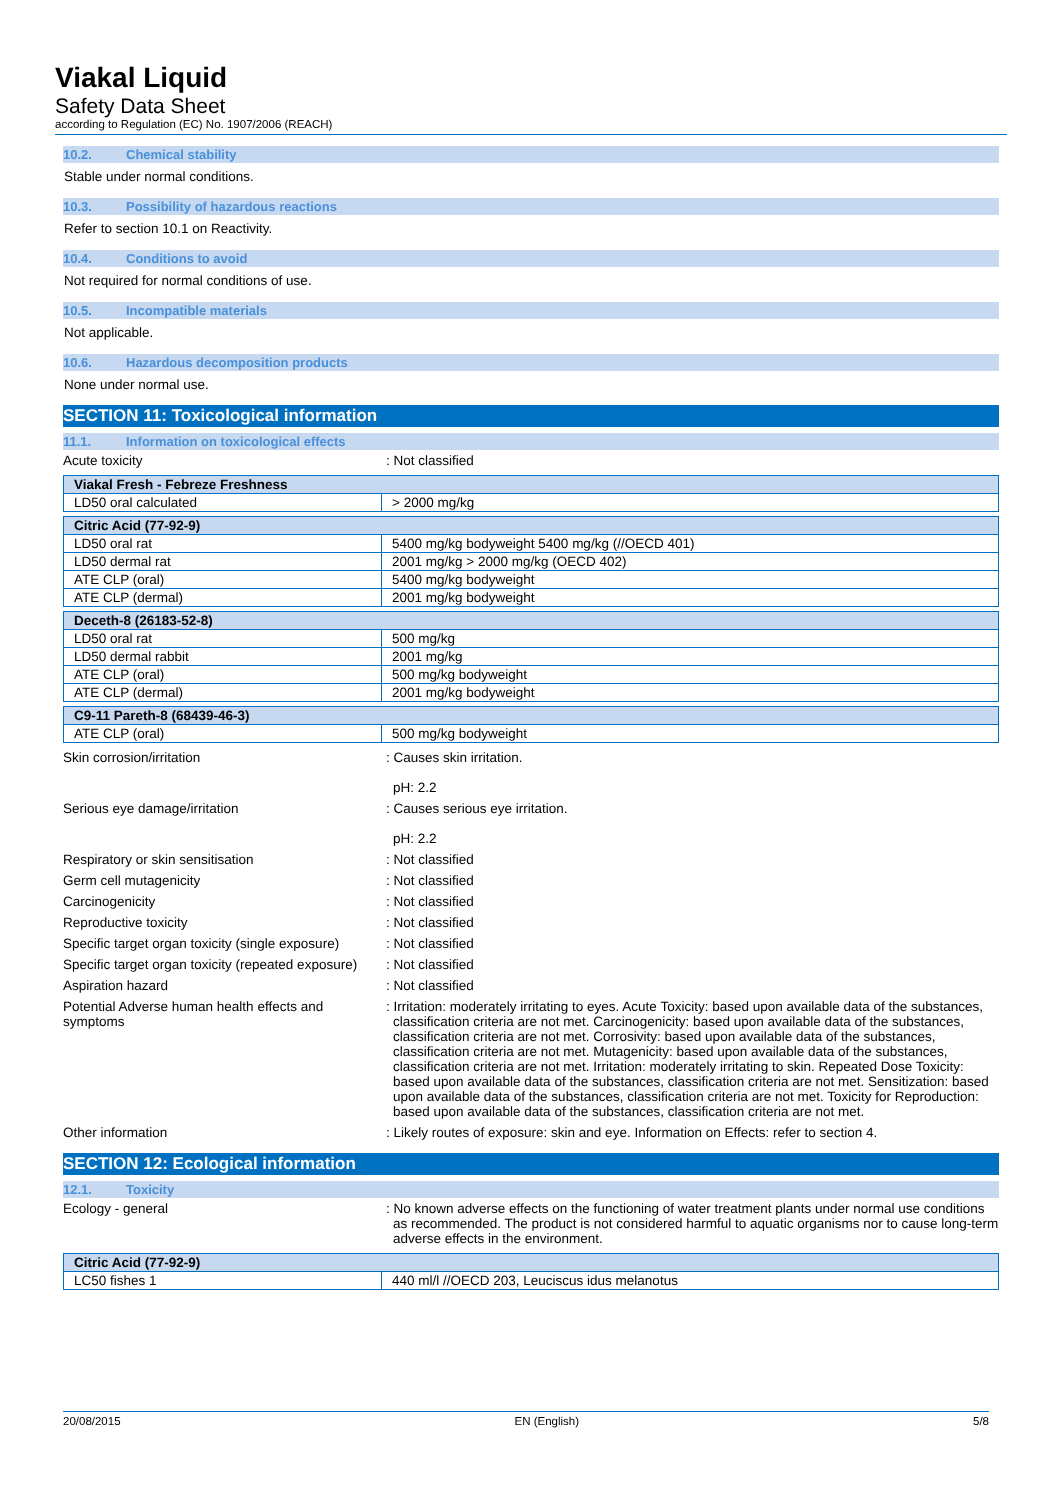Viakal Liquid
Safety Data Sheet
according to Regulation (EC) No. 1907/2006 (REACH)
10.2. Chemical stability
Stable under normal conditions.
10.3. Possibility of hazardous reactions
Refer to section 10.1 on Reactivity.
10.4. Conditions to avoid
Not required for normal conditions of use.
10.5. Incompatible materials
Not applicable.
10.6. Hazardous decomposition products
None under normal use.
SECTION 11: Toxicological information
11.1. Information on toxicological effects
Acute toxicity : Not classified
| Viakal Fresh - Febreze Freshness | |
| LD50 oral calculated | > 2000 mg/kg |
| Citric Acid (77-92-9) | |
| LD50 oral rat | 5400 mg/kg bodyweight 5400 mg/kg (//OECD 401) |
| LD50 dermal rat | 2001 mg/kg > 2000 mg/kg (OECD 402) |
| ATE CLP (oral) | 5400 mg/kg bodyweight |
| ATE CLP (dermal) | 2001 mg/kg bodyweight |
| Deceth-8 (26183-52-8) | |
| LD50 oral rat | 500 mg/kg |
| LD50 dermal rabbit | 2001 mg/kg |
| ATE CLP (oral) | 500 mg/kg bodyweight |
| ATE CLP (dermal) | 2001 mg/kg bodyweight |
| C9-11 Pareth-8 (68439-46-3) | |
| ATE CLP (oral) | 500 mg/kg bodyweight |
Skin corrosion/irritation : Causes skin irritation.
pH: 2.2
Serious eye damage/irritation : Causes serious eye irritation.
pH: 2.2
Respiratory or skin sensitisation : Not classified
Germ cell mutagenicity : Not classified
Carcinogenicity : Not classified
Reproductive toxicity : Not classified
Specific target organ toxicity (single exposure)
: Not classified
Specific target organ toxicity (repeated exposure)
: Not classified
Aspiration hazard : Not classified
Potential Adverse human health effects and symptoms
: Irritation: moderately irritating to eyes. Acute Toxicity: based upon available data of the substances, classification criteria are not met. Carcinogenicity: based upon available data of the substances, classification criteria are not met. Corrosivity: based upon available data of the substances, classification criteria are not met. Mutagenicity: based upon available data of the substances, classification criteria are not met. Irritation: moderately irritating to skin. Repeated Dose Toxicity: based upon available data of the substances, classification criteria are not met. Sensitization: based upon available data of the substances, classification criteria are not met. Toxicity for Reproduction: based upon available data of the substances, classification criteria are not met.
Other information : Likely routes of exposure: skin and eye. Information on Effects: refer to section 4.
SECTION 12: Ecological information
12.1. Toxicity
Ecology - general : No known adverse effects on the functioning of water treatment plants under normal use conditions as recommended. The product is not considered harmful to aquatic organisms nor to cause long-term adverse effects in the environment.
| Citric Acid (77-92-9) | |
| LC50 fishes 1 | 440 ml/l //OECD 203, Leuciscus idus melanotus |
20/08/2015 EN (English) 5/8